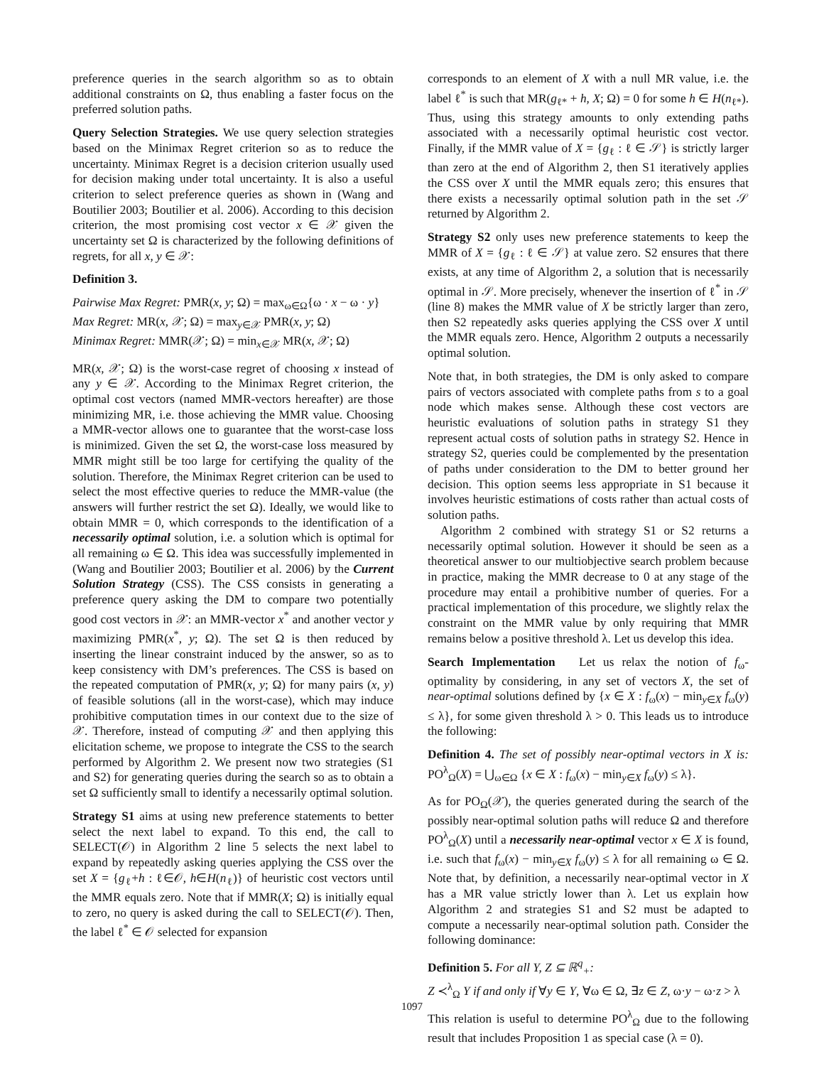preference queries in the search algorithm so as to obtain additional constraints on Ω, thus enabling a faster focus on the preferred solution paths.
Query Selection Strategies. We use query selection strategies based on the Minimax Regret criterion so as to reduce the uncertainty. Minimax Regret is a decision criterion usually used for decision making under total uncertainty. It is also a useful criterion to select preference queries as shown in (Wang and Boutilier 2003; Boutilier et al. 2006). According to this decision criterion, the most promising cost vector x ∈ 𝒳 given the uncertainty set Ω is characterized by the following definitions of regrets, for all x, y ∈ 𝒳:
Definition 3.
Pairwise Max Regret: PMR(x, y; Ω) = max<sub>ω∈Ω</sub>{ω · x − ω · y}
Max Regret: MR(x, 𝒳; Ω) = max<sub>y∈𝒳</sub> PMR(x, y; Ω)
Minimax Regret: MMR(𝒳; Ω) = min<sub>x∈𝒳</sub> MR(x, 𝒳; Ω)
MR(x, 𝒳; Ω) is the worst-case regret of choosing x instead of any y ∈ 𝒳. According to the Minimax Regret criterion, the optimal cost vectors (named MMR-vectors hereafter) are those minimizing MR, i.e. those achieving the MMR value. Choosing a MMR-vector allows one to guarantee that the worst-case loss is minimized. Given the set Ω, the worst-case loss measured by MMR might still be too large for certifying the quality of the solution. Therefore, the Minimax Regret criterion can be used to select the most effective queries to reduce the MMR-value (the answers will further restrict the set Ω). Ideally, we would like to obtain MMR = 0, which corresponds to the identification of a necessarily optimal solution, i.e. a solution which is optimal for all remaining ω ∈ Ω. This idea was successfully implemented in (Wang and Boutilier 2003; Boutilier et al. 2006) by the Current Solution Strategy (CSS). The CSS consists in generating a preference query asking the DM to compare two potentially good cost vectors in 𝒳: an MMR-vector x<sup>*</sup> and another vector y maximizing PMR(x<sup>*</sup>, y; Ω). The set Ω is then reduced by inserting the linear constraint induced by the answer, so as to keep consistency with DM’s preferences. The CSS is based on the repeated computation of PMR(x, y; Ω) for many pairs (x, y) of feasible solutions (all in the worst-case), which may induce prohibitive computation times in our context due to the size of 𝒳. Therefore, instead of computing 𝒳 and then applying this elicitation scheme, we propose to integrate the CSS to the search performed by Algorithm 2. We present now two strategies (S1 and S2) for generating queries during the search so as to obtain a set Ω sufficiently small to identify a necessarily optimal solution.
Strategy S1 aims at using new preference statements to better select the next label to expand. To this end, the call to SELECT(𝒪) in Algorithm 2 line 5 selects the next label to expand by repeatedly asking queries applying the CSS over the set X = {g<sub>ℓ</sub>+h : ℓ∈𝒪, h∈H(n<sub>ℓ</sub>)} of heuristic cost vectors until the MMR equals zero. Note that if MMR(X; Ω) is initially equal to zero, no query is asked during the call to SELECT(𝒪). Then, the label ℓ<sup>*</sup> ∈ 𝒪 selected for expansion
corresponds to an element of X with a null MR value, i.e. the label ℓ<sup>*</sup> is such that MR(g<sub>ℓ*</sub> + h, X; Ω) = 0 for some h ∈ H(n<sub>ℓ*</sub>). Thus, using this strategy amounts to only extending paths associated with a necessarily optimal heuristic cost vector. Finally, if the MMR value of X = {g<sub>ℓ</sub> : ℓ ∈ 𝒮} is strictly larger than zero at the end of Algorithm 2, then S1 iteratively applies the CSS over X until the MMR equals zero; this ensures that there exists a necessarily optimal solution path in the set 𝒮 returned by Algorithm 2.
Strategy S2 only uses new preference statements to keep the MMR of X = {g<sub>ℓ</sub> : ℓ ∈ 𝒮} at value zero. S2 ensures that there exists, at any time of Algorithm 2, a solution that is necessarily optimal in 𝒮. More precisely, whenever the insertion of ℓ<sup>*</sup> in 𝒮 (line 8) makes the MMR value of X be strictly larger than zero, then S2 repeatedly asks queries applying the CSS over X until the MMR equals zero. Hence, Algorithm 2 outputs a necessarily optimal solution.
Note that, in both strategies, the DM is only asked to compare pairs of vectors associated with complete paths from s to a goal node which makes sense. Although these cost vectors are heuristic evaluations of solution paths in strategy S1 they represent actual costs of solution paths in strategy S2. Hence in strategy S2, queries could be complemented by the presentation of paths under consideration to the DM to better ground her decision. This option seems less appropriate in S1 because it involves heuristic estimations of costs rather than actual costs of solution paths.
Algorithm 2 combined with strategy S1 or S2 returns a necessarily optimal solution. However it should be seen as a theoretical answer to our multiobjective search problem because in practice, making the MMR decrease to 0 at any stage of the procedure may entail a prohibitive number of queries. For a practical implementation of this procedure, we slightly relax the constraint on the MMR value by only requiring that MMR remains below a positive threshold λ. Let us develop this idea.
Search Implementation Let us relax the notion of f<sub>ω</sub>-optimality by considering, in any set of vectors X, the set of near-optimal solutions defined by {x ∈ X : f<sub>ω</sub>(x) − min<sub>y∈X</sub> f<sub>ω</sub>(y) ≤ λ}, for some given threshold λ > 0. This leads us to introduce the following:
Definition 4. The set of possibly near-optimal vectors in X is: PO<sup>λ</sup><sub>Ω</sub>(X) = ⋃<sub>ω∈Ω</sub> {x ∈ X : f<sub>ω</sub>(x) − min<sub>y∈X</sub> f<sub>ω</sub>(y) ≤ λ}.
As for PO<sub>Ω</sub>(𝒳), the queries generated during the search of the possibly near-optimal solution paths will reduce Ω and therefore PO<sup>λ</sup><sub>Ω</sub>(X) until a necessarily near-optimal vector x ∈ X is found, i.e. such that f<sub>ω</sub>(x) − min<sub>y∈X</sub> f<sub>ω</sub>(y) ≤ λ for all remaining ω ∈ Ω. Note that, by definition, a necessarily near-optimal vector in X has a MR value strictly lower than λ. Let us explain how Algorithm 2 and strategies S1 and S2 must be adapted to compute a necessarily near-optimal solution path. Consider the following dominance:
Definition 5. For all Y, Z ⊆ ℝ<sup>q</sup><sub>+</sub>:
Z ≺<sup>λ</sup><sub>Ω</sub> Y if and only if ∀y ∈ Y, ∀ω ∈ Ω, ∃z ∈ Z, ω·y − ω·z > λ
This relation is useful to determine PO<sup>λ</sup><sub>Ω</sub> due to the following result that includes Proposition 1 as special case (λ = 0).
1097